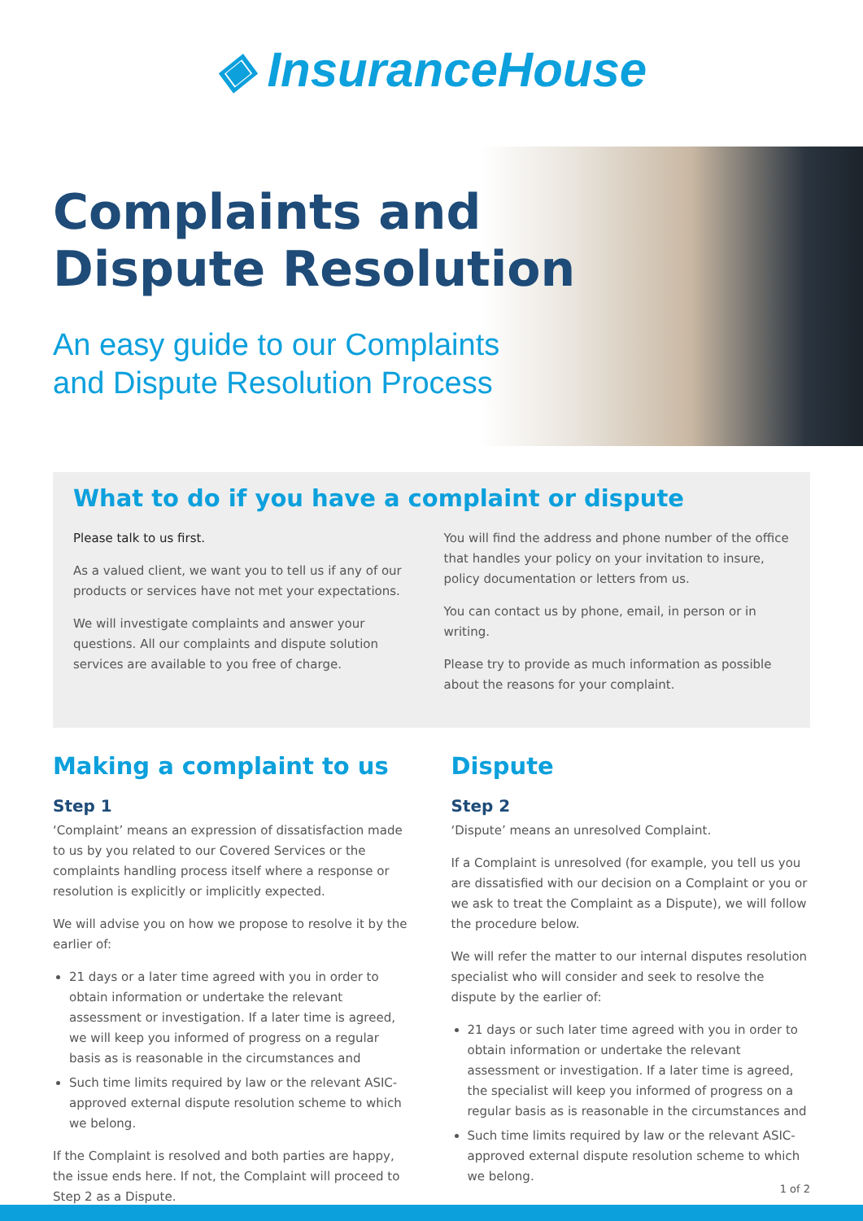◈ InsuranceHouse
Complaints and
Dispute Resolution
An easy guide to our Complaints
and Dispute Resolution Process
What to do if you have a complaint or dispute
Please talk to us first.
As a valued client, we want you to tell us if any of our products or services have not met your expectations.
We will investigate complaints and answer your questions. All our complaints and dispute solution services are available to you free of charge.
You will find the address and phone number of the office that handles your policy on your invitation to insure, policy documentation or letters from us.
You can contact us by phone, email, in person or in writing.
Please try to provide as much information as possible about the reasons for your complaint.
Making a complaint to us
Step 1
‘Complaint’ means an expression of dissatisfaction made to us by you related to our Covered Services or the complaints handling process itself where a response or resolution is explicitly or implicitly expected.
We will advise you on how we propose to resolve it by the earlier of:
21 days or a later time agreed with you in order to obtain information or undertake the relevant assessment or investigation. If a later time is agreed, we will keep you informed of progress on a regular basis as is reasonable in the circumstances and
Such time limits required by law or the relevant ASIC-approved external dispute resolution scheme to which we belong.
If the Complaint is resolved and both parties are happy, the issue ends here. If not, the Complaint will proceed to Step 2 as a Dispute.
Dispute
Step 2
‘Dispute’ means an unresolved Complaint.
If a Complaint is unresolved (for example, you tell us you are dissatisfied with our decision on a Complaint or you or we ask to treat the Complaint as a Dispute), we will follow the procedure below.
We will refer the matter to our internal disputes resolution specialist who will consider and seek to resolve the dispute by the earlier of:
21 days or such later time agreed with you in order to obtain information or undertake the relevant assessment or investigation. If a later time is agreed, the specialist will keep you informed of progress on a regular basis as is reasonable in the circumstances and
Such time limits required by law or the relevant ASIC-approved external dispute resolution scheme to which we belong.
1 of 2